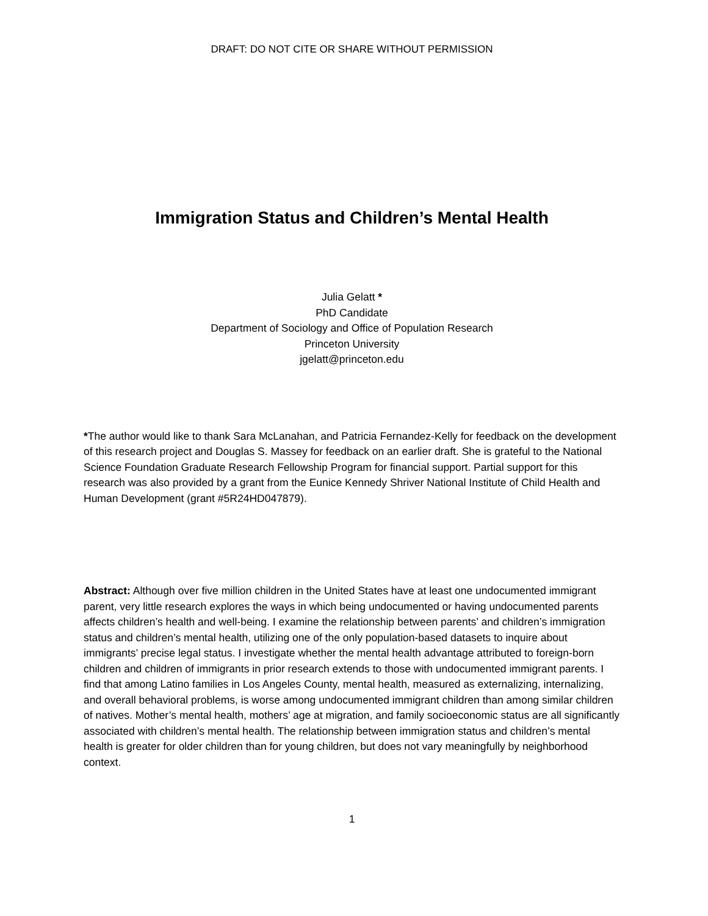DRAFT: DO NOT CITE OR SHARE WITHOUT PERMISSION
Immigration Status and Children’s Mental Health
Julia Gelatt *
PhD Candidate
Department of Sociology and Office of Population Research
Princeton University
jgelatt@princeton.edu
*The author would like to thank Sara McLanahan, and Patricia Fernandez-Kelly for feedback on the development of this research project and Douglas S. Massey for feedback on an earlier draft. She is grateful to the National Science Foundation Graduate Research Fellowship Program for financial support. Partial support for this research was also provided by a grant from the Eunice Kennedy Shriver National Institute of Child Health and Human Development (grant #5R24HD047879).
Abstract: Although over five million children in the United States have at least one undocumented immigrant parent, very little research explores the ways in which being undocumented or having undocumented parents affects children’s health and well-being. I examine the relationship between parents’ and children’s immigration status and children’s mental health, utilizing one of the only population-based datasets to inquire about immigrants’ precise legal status. I investigate whether the mental health advantage attributed to foreign-born children and children of immigrants in prior research extends to those with undocumented immigrant parents. I find that among Latino families in Los Angeles County, mental health, measured as externalizing, internalizing, and overall behavioral problems, is worse among undocumented immigrant children than among similar children of natives. Mother’s mental health, mothers’ age at migration, and family socioeconomic status are all significantly associated with children’s mental health. The relationship between immigration status and children’s mental health is greater for older children than for young children, but does not vary meaningfully by neighborhood context.
1